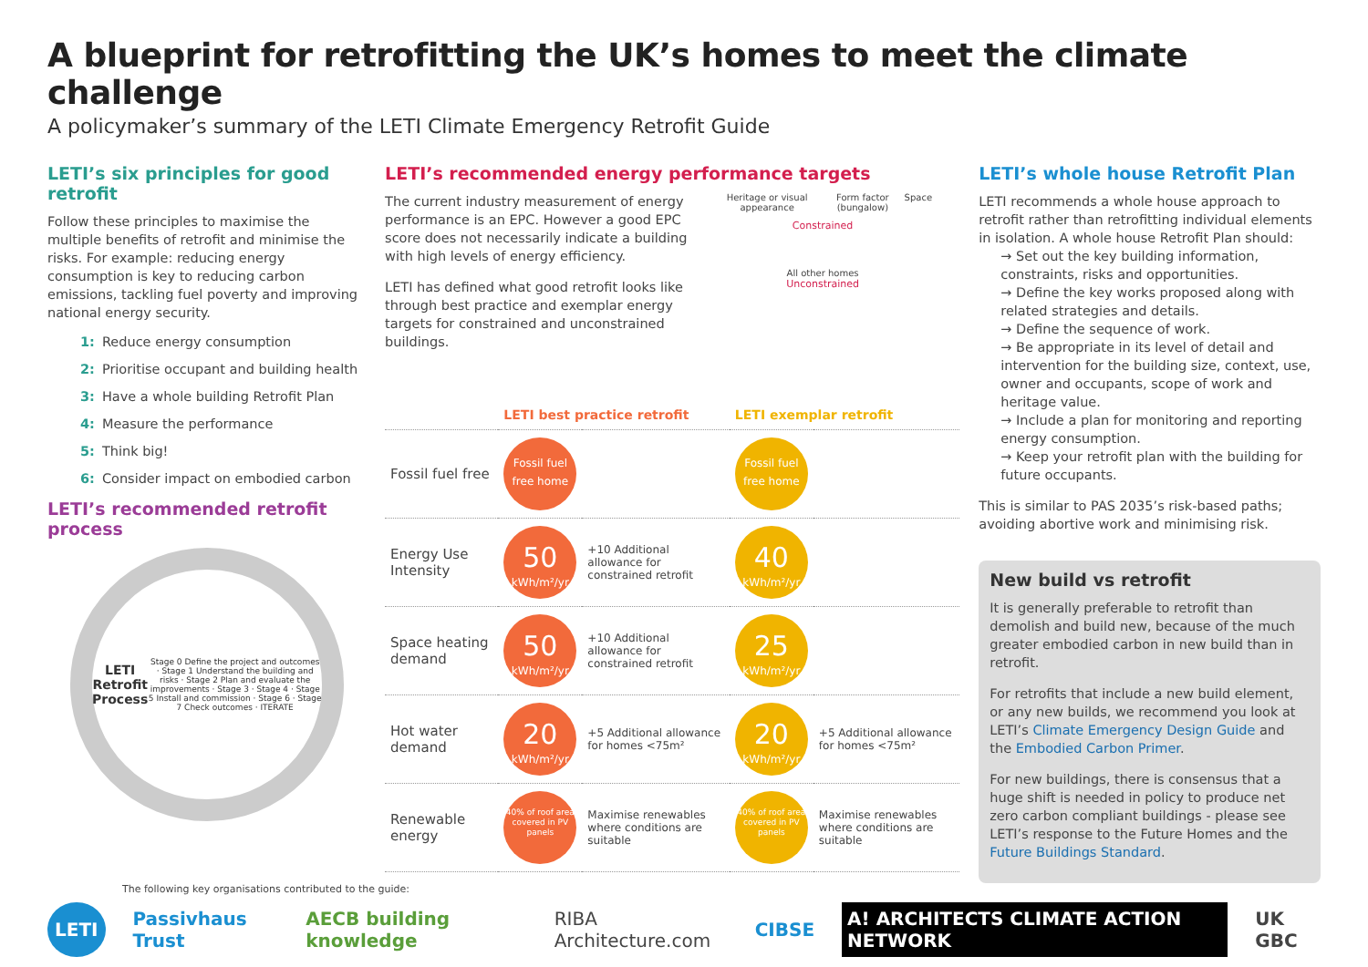A blueprint for retrofitting the UK’s homes to meet the climate challenge
A policymaker’s summary of the LETI Climate Emergency Retrofit Guide
LETI’s six principles for good retrofit
Follow these principles to maximise the multiple benefits of retrofit and minimise the risks. For example: reducing energy consumption is key to reducing carbon emissions, tackling fuel poverty and improving national energy security.
1: Reduce energy consumption
2: Prioritise occupant and building health
3: Have a whole building Retrofit Plan
4: Measure the performance
5: Think big!
6: Consider impact on embodied carbon
LETI’s recommended retrofit process
LETI Retrofit
Process
Stage 0 Define the project and outcomes · Stage 1 Understand the building and risks · Stage 2 Plan and evaluate the improvements · Stage 3 · Stage 4 · Stage 5 Install and commission · Stage 6 · Stage 7 Check outcomes · ITERATE
LETI’s recommended energy performance targets
The current industry measurement of energy performance is an EPC. However a good EPC score does not necessarily indicate a building with high levels of energy efficiency.
LETI has defined what good retrofit looks like through best practice and exemplar energy targets for constrained and unconstrained buildings.
Heritage or visual appearance Form factor (bungalow) Space
Constrained
All other homes
Unconstrained
| | LETI best practice retrofit | | LETI exemplar retrofit | |
| --- | --- | --- | --- | --- |
| Fossil fuel free | Fossil fuel free home | | Fossil fuel free home | |
| Energy Use Intensity | 50 kWh/m²/yr | +10 Additional allowance for constrained retrofit | 40 kWh/m²/yr | |
| Space heating demand | 50 kWh/m²/yr | +10 Additional allowance for constrained retrofit | 25 kWh/m²/yr | |
| Hot water demand | 20 kWh/m²/yr | +5 Additional allowance for homes <75m² | 20 kWh/m²/yr | +5 Additional allowance for homes <75m² |
| Renewable energy | 40% of roof area covered in PV panels | Maximise renewables where conditions are suitable | 40% of roof area covered in PV panels | Maximise renewables where conditions are suitable |
LETI’s whole house Retrofit Plan
LETI recommends a whole house approach to retrofit rather than retrofitting individual elements in isolation. A whole house Retrofit Plan should:
→ Set out the key building information, constraints, risks and opportunities.
→ Define the key works proposed along with related strategies and details.
→ Define the sequence of work.
→ Be appropriate in its level of detail and intervention for the building size, context, use, owner and occupants, scope of work and heritage value.
→ Include a plan for monitoring and reporting energy consumption.
→ Keep your retrofit plan with the building for future occupants.
This is similar to PAS 2035’s risk-based paths; avoiding abortive work and minimising risk.
New build vs retrofit
It is generally preferable to retrofit than demolish and build new, because of the much greater embodied carbon in new build than in retrofit.
For retrofits that include a new build element, or any new builds, we recommend you look at LETI’s Climate Emergency Design Guide and the Embodied Carbon Primer.
For new buildings, there is consensus that a huge shift is needed in policy to produce net zero carbon compliant buildings - please see LETI’s response to the Future Homes and the Future Buildings Standard.
The following key organisations contributed to the guide:
LETI Passivhaus Trust AECB building knowledge RIBA Architecture.com CIBSE A! ARCHITECTS CLIMATE ACTION NETWORK UK GBC